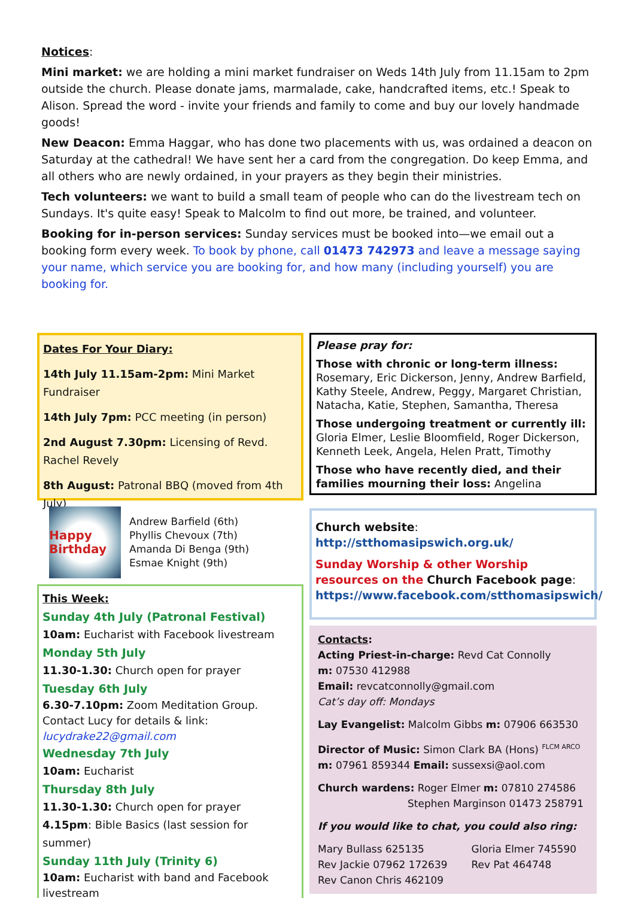Notices:
Mini market: we are holding a mini market fundraiser on Weds 14th July from 11.15am to 2pm outside the church. Please donate jams, marmalade, cake, handcrafted items, etc.! Speak to Alison. Spread the word - invite your friends and family to come and buy our lovely handmade goods!
New Deacon: Emma Haggar, who has done two placements with us, was ordained a deacon on Saturday at the cathedral! We have sent her a card from the congregation. Do keep Emma, and all others who are newly ordained, in your prayers as they begin their ministries.
Tech volunteers: we want to build a small team of people who can do the livestream tech on Sundays. It's quite easy! Speak to Malcolm to find out more, be trained, and volunteer.
Booking for in-person services: Sunday services must be booked into—we email out a booking form every week. To book by phone, call 01473 742973 and leave a message saying your name, which service you are booking for, and how many (including yourself) you are booking for.
Dates For Your Diary:
14th July 11.15am-2pm: Mini Market Fundraiser
14th July 7pm: PCC meeting (in person)
2nd August 7.30pm: Licensing of Revd. Rachel Revely
8th August: Patronal BBQ (moved from 4th July)
Happy Birthday
Andrew Barfield (6th)
Phyllis Chevoux (7th)
Amanda Di Benga (9th)
Esmae Knight (9th)
This Week:
Sunday 4th July (Patronal Festival)
10am: Eucharist with Facebook livestream
Monday 5th July
11.30-1.30: Church open for prayer
Tuesday 6th July
6.30-7.10pm: Zoom Meditation Group. Contact Lucy for details & link: lucydrake22@gmail.com
Wednesday 7th July
10am: Eucharist
Thursday 8th July
11.30-1.30: Church open for prayer
4.15pm: Bible Basics (last session for summer)
Sunday 11th July (Trinity 6)
10am: Eucharist with band and Facebook livestream
Please pray for:
Those with chronic or long-term illness: Rosemary, Eric Dickerson, Jenny, Andrew Barfield, Kathy Steele, Andrew, Peggy, Margaret Christian, Natacha, Katie, Stephen, Samantha, Theresa
Those undergoing treatment or currently ill: Gloria Elmer, Leslie Bloomfield, Roger Dickerson, Kenneth Leek, Angela, Helen Pratt, Timothy
Those who have recently died, and their families mourning their loss: Angelina
Church website:
http://stthomasipswich.org.uk/
Sunday Worship & other Worship resources on the Church Facebook page:
https://www.facebook.com/stthomasipswich/
Contacts:
Acting Priest-in-charge: Revd Cat Connolly
m: 07530 412988
Email: revcatconnolly@gmail.com
Cat’s day off: Mondays
Lay Evangelist: Malcolm Gibbs m: 07906 663530
Director of Music: Simon Clark BA (Hons) <sup>FLCM ARCO</sup>
m: 07961 859344 Email: sussexsi@aol.com
Church wardens: Roger Elmer m: 07810 274586
Stephen Marginson 01473 258791
If you would like to chat, you could also ring:
Mary Bullass 625135
Rev Jackie 07962 172639
Rev Canon Chris 462109
Gloria Elmer 745590
Rev Pat 464748